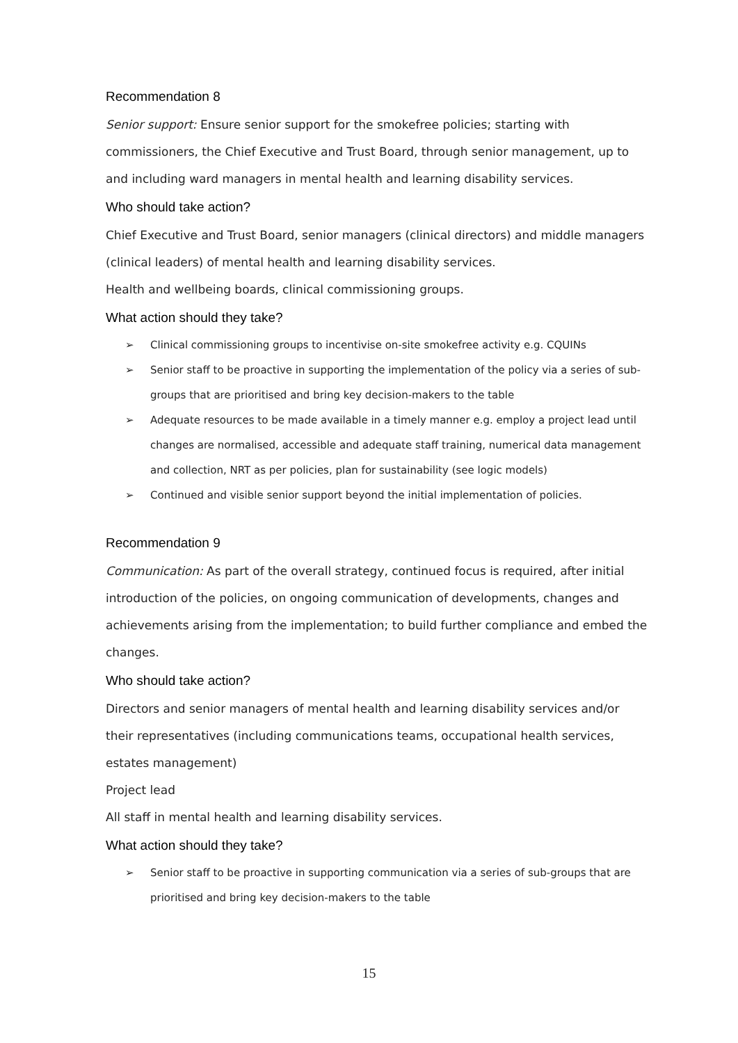Recommendation 8
Senior support: Ensure senior support for the smokefree policies; starting with commissioners, the Chief Executive and Trust Board, through senior management, up to and including ward managers in mental health and learning disability services.
Who should take action?
Chief Executive and Trust Board, senior managers (clinical directors) and middle managers (clinical leaders) of mental health and learning disability services.
Health and wellbeing boards, clinical commissioning groups.
What action should they take?
➢ Clinical commissioning groups to incentivise on-site smokefree activity e.g. CQUINs
➢ Senior staff to be proactive in supporting the implementation of the policy via a series of sub-groups that are prioritised and bring key decision-makers to the table
➢ Adequate resources to be made available in a timely manner e.g. employ a project lead until changes are normalised, accessible and adequate staff training, numerical data management and collection, NRT as per policies, plan for sustainability (see logic models)
➢ Continued and visible senior support beyond the initial implementation of policies.
Recommendation 9
Communication: As part of the overall strategy, continued focus is required, after initial introduction of the policies, on ongoing communication of developments, changes and achievements arising from the implementation; to build further compliance and embed the changes.
Who should take action?
Directors and senior managers of mental health and learning disability services and/or their representatives (including communications teams, occupational health services, estates management)
Project lead
All staff in mental health and learning disability services.
What action should they take?
➢ Senior staff to be proactive in supporting communication via a series of sub-groups that are prioritised and bring key decision-makers to the table
15